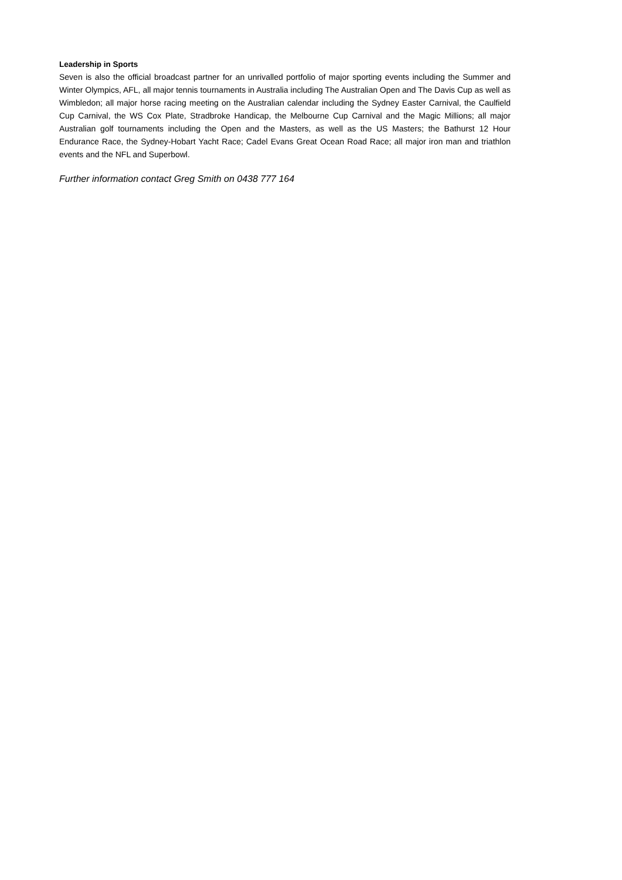Leadership in Sports
Seven is also the official broadcast partner for an unrivalled portfolio of major sporting events including the Summer and Winter Olympics, AFL, all major tennis tournaments in Australia including The Australian Open and The Davis Cup as well as Wimbledon; all major horse racing meeting on the Australian calendar including the Sydney Easter Carnival, the Caulfield Cup Carnival, the WS Cox Plate, Stradbroke Handicap, the Melbourne Cup Carnival and the Magic Millions; all major Australian golf tournaments including the Open and the Masters, as well as the US Masters; the Bathurst 12 Hour Endurance Race, the Sydney-Hobart Yacht Race; Cadel Evans Great Ocean Road Race; all major iron man and triathlon events and the NFL and Superbowl.
Further information contact Greg Smith on 0438 777 164